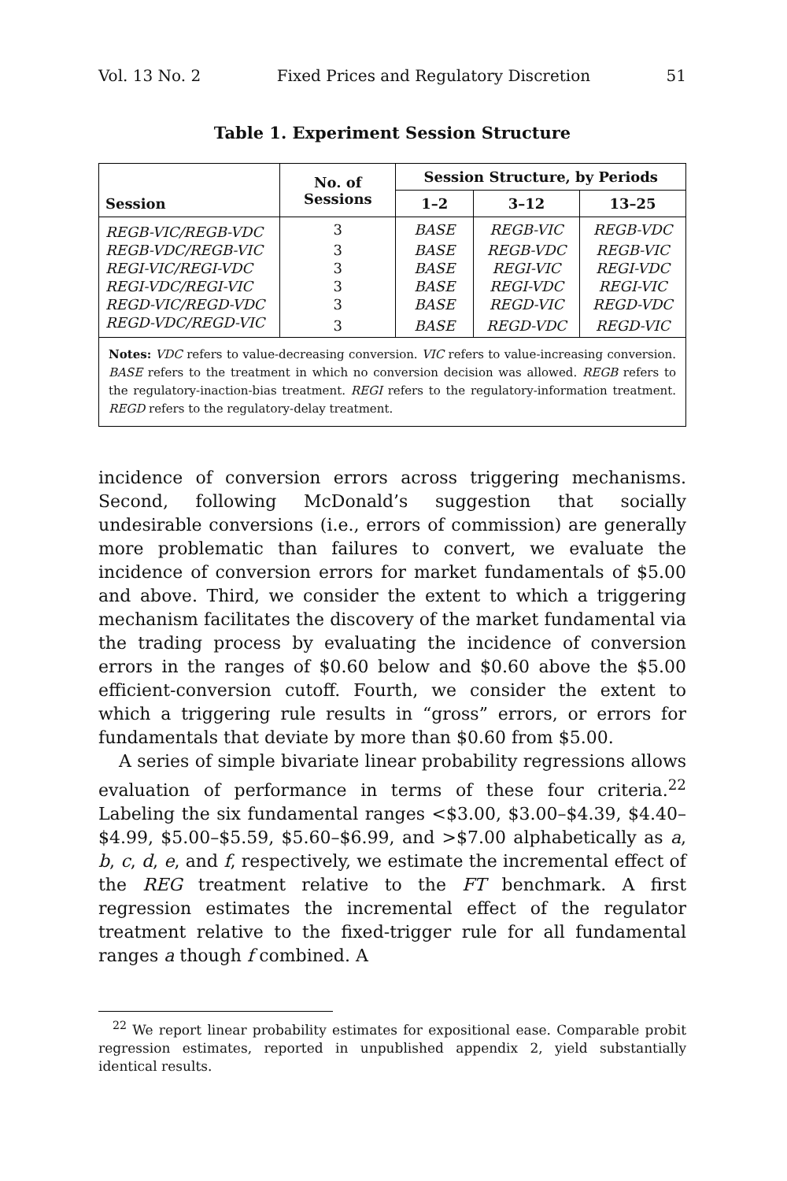Vol. 13 No. 2 Fixed Prices and Regulatory Discretion 51
Table 1. Experiment Session Structure
| Session | No. of Sessions | Session Structure, by Periods | | |
| --- | --- | --- | --- | --- |
| | | 1–2 | 3–12 | 13–25 |
| REGB-VIC/REGB-VDC | 3 | BASE | REGB-VIC | REGB-VDC |
| REGB-VDC/REGB-VIC | 3 | BASE | REGB-VDC | REGB-VIC |
| REGI-VIC/REGI-VDC | 3 | BASE | REGI-VIC | REGI-VDC |
| REGI-VDC/REGI-VIC | 3 | BASE | REGI-VDC | REGI-VIC |
| REGD-VIC/REGD-VDC | 3 | BASE | REGD-VIC | REGD-VDC |
| REGD-VDC/REGD-VIC | 3 | BASE | REGD-VDC | REGD-VIC |
| Notes: VDC refers to value-decreasing conversion. VIC refers to value-increasing conversion. BASE refers to the treatment in which no conversion decision was allowed. REGB refers to the regulatory-inaction-bias treatment. REGI refers to the regulatory-information treatment. REGD refers to the regulatory-delay treatment. | | | | |
incidence of conversion errors across triggering mechanisms. Second, following McDonald’s suggestion that socially undesirable conversions (i.e., errors of commission) are generally more problematic than failures to convert, we evaluate the incidence of conversion errors for market fundamentals of $5.00 and above. Third, we consider the extent to which a triggering mechanism facilitates the discovery of the market fundamental via the trading process by evaluating the incidence of conversion errors in the ranges of $0.60 below and $0.60 above the $5.00 efficient-conversion cutoff. Fourth, we consider the extent to which a triggering rule results in “gross” errors, or errors for fundamentals that deviate by more than $0.60 from $5.00.
A series of simple bivariate linear probability regressions allows evaluation of performance in terms of these four criteria.<sup>22</sup> Labeling the six fundamental ranges <$3.00, $3.00–$4.39, $4.40–$4.99, $5.00–$5.59, $5.60–$6.99, and >$7.00 alphabetically as a, b, c, d, e, and f, respectively, we estimate the incremental effect of the REG treatment relative to the FT benchmark. A first regression estimates the incremental effect of the regulator treatment relative to the fixed-trigger rule for all fundamental ranges a though f combined. A
<sup>22</sup> We report linear probability estimates for expositional ease. Comparable probit regression estimates, reported in unpublished appendix 2, yield substantially identical results.